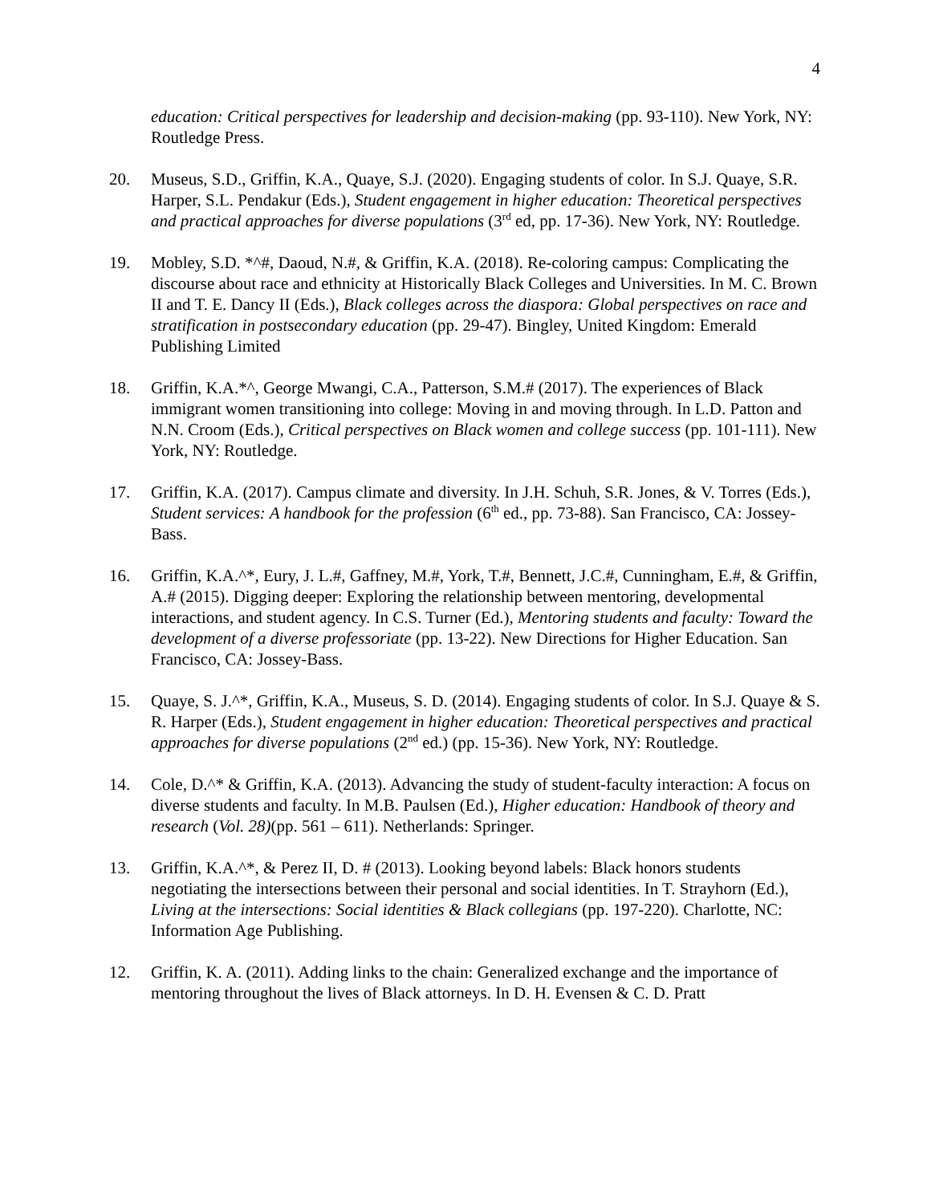4
education: Critical perspectives for leadership and decision-making (pp. 93-110). New York, NY: Routledge Press.
20. Museus, S.D., Griffin, K.A., Quaye, S.J. (2020). Engaging students of color. In S.J. Quaye, S.R. Harper, S.L. Pendakur (Eds.), Student engagement in higher education: Theoretical perspectives and practical approaches for diverse populations (3<sup>rd</sup> ed, pp. 17-36). New York, NY: Routledge.
19. Mobley, S.D. *^#, Daoud, N.#, & Griffin, K.A. (2018). Re-coloring campus: Complicating the discourse about race and ethnicity at Historically Black Colleges and Universities. In M. C. Brown II and T. E. Dancy II (Eds.), Black colleges across the diaspora: Global perspectives on race and stratification in postsecondary education (pp. 29-47). Bingley, United Kingdom: Emerald Publishing Limited
18. Griffin, K.A.*^, George Mwangi, C.A., Patterson, S.M.# (2017). The experiences of Black immigrant women transitioning into college: Moving in and moving through. In L.D. Patton and N.N. Croom (Eds.), Critical perspectives on Black women and college success (pp. 101-111). New York, NY: Routledge.
17. Griffin, K.A. (2017). Campus climate and diversity. In J.H. Schuh, S.R. Jones, & V. Torres (Eds.), Student services: A handbook for the profession (6<sup>th</sup> ed., pp. 73-88). San Francisco, CA: Jossey-Bass.
16. Griffin, K.A.^*, Eury, J. L.#, Gaffney, M.#, York, T.#, Bennett, J.C.#, Cunningham, E.#, & Griffin, A.# (2015). Digging deeper: Exploring the relationship between mentoring, developmental interactions, and student agency. In C.S. Turner (Ed.), Mentoring students and faculty: Toward the development of a diverse professoriate (pp. 13-22). New Directions for Higher Education. San Francisco, CA: Jossey-Bass.
15. Quaye, S. J.^*, Griffin, K.A., Museus, S. D. (2014). Engaging students of color. In S.J. Quaye & S. R. Harper (Eds.), Student engagement in higher education: Theoretical perspectives and practical approaches for diverse populations (2<sup>nd</sup> ed.) (pp. 15-36). New York, NY: Routledge.
14. Cole, D.^* & Griffin, K.A. (2013). Advancing the study of student-faculty interaction: A focus on diverse students and faculty. In M.B. Paulsen (Ed.), Higher education: Handbook of theory and research (Vol. 28)(pp. 561 – 611). Netherlands: Springer.
13. Griffin, K.A.^*, & Perez II, D. # (2013). Looking beyond labels: Black honors students negotiating the intersections between their personal and social identities. In T. Strayhorn (Ed.), Living at the intersections: Social identities & Black collegians (pp. 197-220). Charlotte, NC: Information Age Publishing.
12. Griffin, K. A. (2011). Adding links to the chain: Generalized exchange and the importance of mentoring throughout the lives of Black attorneys. In D. H. Evensen & C. D. Pratt